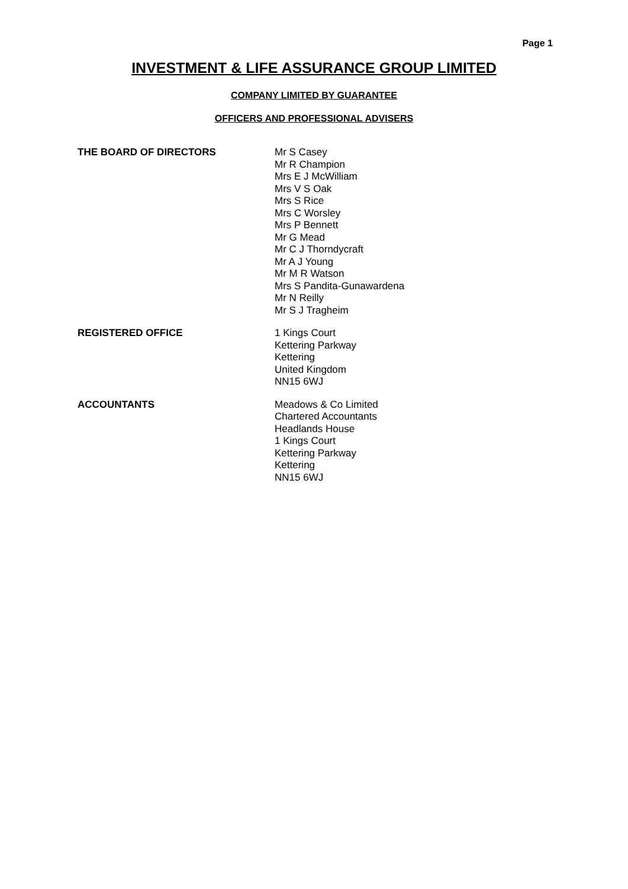Page 1
INVESTMENT & LIFE ASSURANCE GROUP LIMITED
COMPANY LIMITED BY GUARANTEE
OFFICERS AND PROFESSIONAL ADVISERS
THE BOARD OF DIRECTORS Mr S Casey
Mr R Champion
Mrs E J McWilliam
Mrs V S Oak
Mrs S Rice
Mrs C Worsley
Mrs P Bennett
Mr G Mead
Mr C J Thorndycraft
Mr A J Young
Mr M R Watson
Mrs S Pandita-Gunawardena
Mr N Reilly
Mr S J Tragheim
REGISTERED OFFICE 1 Kings Court
Kettering Parkway
Kettering
United Kingdom
NN15 6WJ
ACCOUNTANTS Meadows & Co Limited
Chartered Accountants
Headlands House
1 Kings Court
Kettering Parkway
Kettering
NN15 6WJ